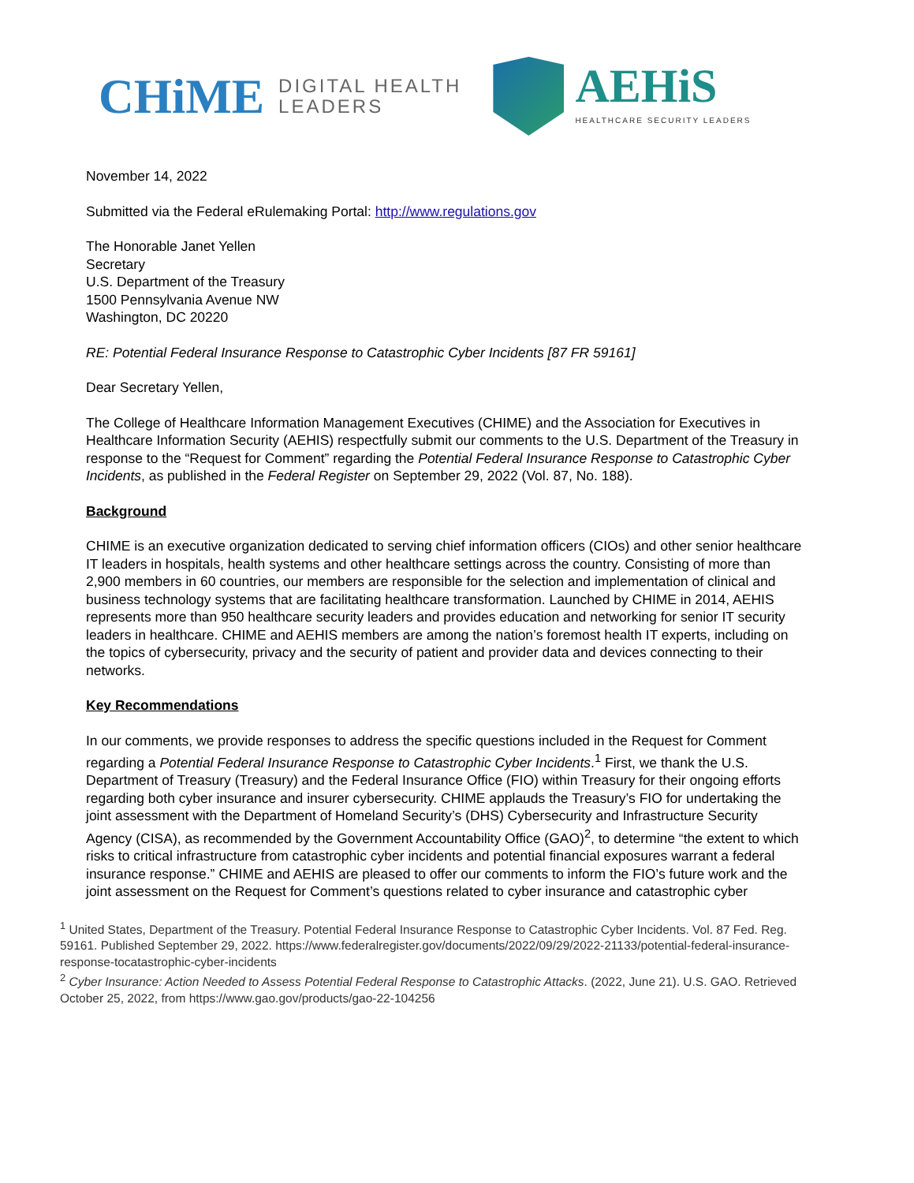CHiME
DIGITAL HEALTH
LEADERS
AEHiS
HEALTHCARE SECURITY LEADERS
November 14, 2022
Submitted via the Federal eRulemaking Portal: http://www.regulations.gov
The Honorable Janet Yellen
Secretary
U.S. Department of the Treasury
1500 Pennsylvania Avenue NW
Washington, DC 20220
RE: Potential Federal Insurance Response to Catastrophic Cyber Incidents [87 FR 59161]
Dear Secretary Yellen,
The College of Healthcare Information Management Executives (CHIME) and the Association for Executives in Healthcare Information Security (AEHIS) respectfully submit our comments to the U.S. Department of the Treasury in response to the “Request for Comment” regarding the Potential Federal Insurance Response to Catastrophic Cyber Incidents, as published in the Federal Register on September 29, 2022 (Vol. 87, No. 188).
Background
CHIME is an executive organization dedicated to serving chief information officers (CIOs) and other senior healthcare IT leaders in hospitals, health systems and other healthcare settings across the country. Consisting of more than 2,900 members in 60 countries, our members are responsible for the selection and implementation of clinical and business technology systems that are facilitating healthcare transformation. Launched by CHIME in 2014, AEHIS represents more than 950 healthcare security leaders and provides education and networking for senior IT security leaders in healthcare. CHIME and AEHIS members are among the nation’s foremost health IT experts, including on the topics of cybersecurity, privacy and the security of patient and provider data and devices connecting to their networks.
Key Recommendations
In our comments, we provide responses to address the specific questions included in the Request for Comment regarding a Potential Federal Insurance Response to Catastrophic Cyber Incidents.<sup>1</sup> First, we thank the U.S. Department of Treasury (Treasury) and the Federal Insurance Office (FIO) within Treasury for their ongoing efforts regarding both cyber insurance and insurer cybersecurity. CHIME applauds the Treasury’s FIO for undertaking the joint assessment with the Department of Homeland Security’s (DHS) Cybersecurity and Infrastructure Security Agency (CISA), as recommended by the Government Accountability Office (GAO)<sup>2</sup>, to determine “the extent to which risks to critical infrastructure from catastrophic cyber incidents and potential financial exposures warrant a federal insurance response.” CHIME and AEHIS are pleased to offer our comments to inform the FIO’s future work and the joint assessment on the Request for Comment’s questions related to cyber insurance and catastrophic cyber
<sup>1</sup> United States, Department of the Treasury. Potential Federal Insurance Response to Catastrophic Cyber Incidents. Vol. 87 Fed. Reg. 59161. Published September 29, 2022. https://www.federalregister.gov/documents/2022/09/29/2022-21133/potential-federal-insurance-response-tocatastrophic-cyber-incidents
<sup>2</sup> Cyber Insurance: Action Needed to Assess Potential Federal Response to Catastrophic Attacks. (2022, June 21). U.S. GAO. Retrieved October 25, 2022, from https://www.gao.gov/products/gao-22-104256